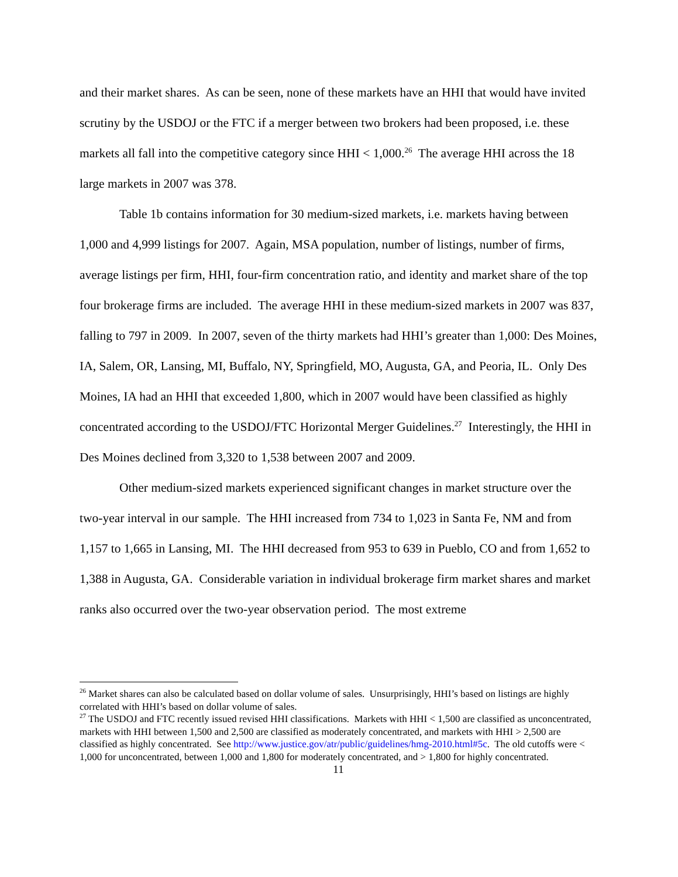and their market shares. As can be seen, none of these markets have an HHI that would have invited scrutiny by the USDOJ or the FTC if a merger between two brokers had been proposed, i.e. these markets all fall into the competitive category since HHI < 1,000.<sup>26</sup> The average HHI across the 18 large markets in 2007 was 378.
Table 1b contains information for 30 medium-sized markets, i.e. markets having between 1,000 and 4,999 listings for 2007. Again, MSA population, number of listings, number of firms, average listings per firm, HHI, four-firm concentration ratio, and identity and market share of the top four brokerage firms are included. The average HHI in these medium-sized markets in 2007 was 837, falling to 797 in 2009. In 2007, seven of the thirty markets had HHI’s greater than 1,000: Des Moines, IA, Salem, OR, Lansing, MI, Buffalo, NY, Springfield, MO, Augusta, GA, and Peoria, IL. Only Des Moines, IA had an HHI that exceeded 1,800, which in 2007 would have been classified as highly concentrated according to the USDOJ/FTC Horizontal Merger Guidelines.<sup>27</sup> Interestingly, the HHI in Des Moines declined from 3,320 to 1,538 between 2007 and 2009.
Other medium-sized markets experienced significant changes in market structure over the two-year interval in our sample. The HHI increased from 734 to 1,023 in Santa Fe, NM and from 1,157 to 1,665 in Lansing, MI. The HHI decreased from 953 to 639 in Pueblo, CO and from 1,652 to 1,388 in Augusta, GA. Considerable variation in individual brokerage firm market shares and market ranks also occurred over the two-year observation period. The most extreme
<sup>26</sup> Market shares can also be calculated based on dollar volume of sales. Unsurprisingly, HHI’s based on listings are highly correlated with HHI’s based on dollar volume of sales.
<sup>27</sup> The USDOJ and FTC recently issued revised HHI classifications. Markets with HHI < 1,500 are classified as unconcentrated, markets with HHI between 1,500 and 2,500 are classified as moderately concentrated, and markets with HHI > 2,500 are classified as highly concentrated. See http://www.justice.gov/atr/public/guidelines/hmg-2010.html#5c. The old cutoffs were < 1,000 for unconcentrated, between 1,000 and 1,800 for moderately concentrated, and > 1,800 for highly concentrated.
11